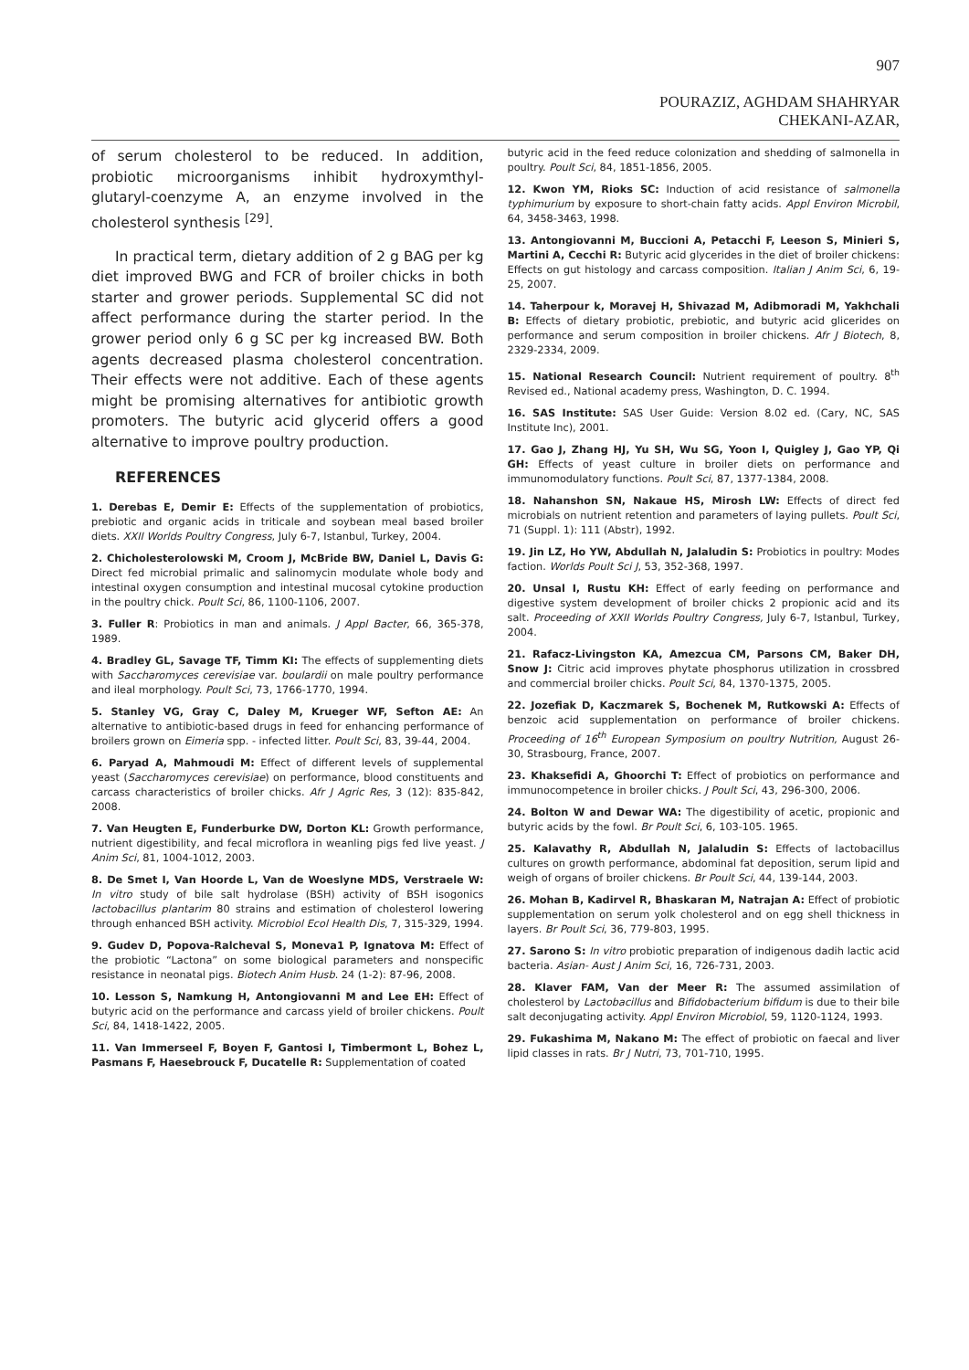907
POURAZIZ, AGHDAM SHAHRYAR
CHEKANI-AZAR,
of serum cholesterol to be reduced. In addition, probiotic microorganisms inhibit hydroxymthyl-glutaryl-coenzyme A, an enzyme involved in the cholesterol synthesis <sup>[29]</sup>.
In practical term, dietary addition of 2 g BAG per kg diet improved BWG and FCR of broiler chicks in both starter and grower periods. Supplemental SC did not affect performance during the starter period. In the grower period only 6 g SC per kg increased BW. Both agents decreased plasma cholesterol concentration. Their effects were not additive. Each of these agents might be promising alternatives for antibiotic growth promoters. The butyric acid glycerid offers a good alternative to improve poultry production.
REFERENCES
1. Derebas E, Demir E: Effects of the supplementation of probiotics, prebiotic and organic acids in triticale and soybean meal based broiler diets. XXII Worlds Poultry Congress, July 6-7, Istanbul, Turkey, 2004.
2. Chicholesterolowski M, Croom J, McBride BW, Daniel L, Davis G: Direct fed microbial primalic and salinomycin modulate whole body and intestinal oxygen consumption and intestinal mucosal cytokine production in the poultry chick. Poult Sci, 86, 1100-1106, 2007.
3. Fuller R: Probiotics in man and animals. J Appl Bacter, 66, 365-378, 1989.
4. Bradley GL, Savage TF, Timm KI: The effects of supplementing diets with Saccharomyces cerevisiae var. boulardii on male poultry performance and ileal morphology. Poult Sci, 73, 1766-1770, 1994.
5. Stanley VG, Gray C, Daley M, Krueger WF, Sefton AE: An alternative to antibiotic-based drugs in feed for enhancing performance of broilers grown on Eimeria spp. - infected litter. Poult Sci, 83, 39-44, 2004.
6. Paryad A, Mahmoudi M: Effect of different levels of supplemental yeast (Saccharomyces cerevisiae) on performance, blood constituents and carcass characteristics of broiler chicks. Afr J Agric Res, 3 (12): 835-842, 2008.
7. Van Heugten E, Funderburke DW, Dorton KL: Growth performance, nutrient digestibility, and fecal microflora in weanling pigs fed live yeast. J Anim Sci, 81, 1004-1012, 2003.
8. De Smet I, Van Hoorde L, Van de Woeslyne MDS, Verstraele W: In vitro study of bile salt hydrolase (BSH) activity of BSH isogonics lactobacillus plantarim 80 strains and estimation of cholesterol lowering through enhanced BSH activity. Microbiol Ecol Health Dis, 7, 315-329, 1994.
9. Gudev D, Popova-Ralcheval S, Moneva1 P, Ignatova M: Effect of the probiotic “Lactona” on some biological parameters and nonspecific resistance in neonatal pigs. Biotech Anim Husb. 24 (1-2): 87-96, 2008.
10. Lesson S, Namkung H, Antongiovanni M and Lee EH: Effect of butyric acid on the performance and carcass yield of broiler chickens. Poult Sci, 84, 1418-1422, 2005.
11. Van Immerseel F, Boyen F, Gantosi I, Timbermont L, Bohez L, Pasmans F, Haesebrouck F, Ducatelle R: Supplementation of coated
butyric acid in the feed reduce colonization and shedding of salmonella in poultry. Poult Sci, 84, 1851-1856, 2005.
12. Kwon YM, Rioks SC: Induction of acid resistance of salmonella typhimurium by exposure to short-chain fatty acids. Appl Environ Microbil, 64, 3458-3463, 1998.
13. Antongiovanni M, Buccioni A, Petacchi F, Leeson S, Minieri S, Martini A, Cecchi R: Butyric acid glycerides in the diet of broiler chickens: Effects on gut histology and carcass composition. Italian J Anim Sci, 6, 19-25, 2007.
14. Taherpour k, Moravej H, Shivazad M, Adibmoradi M, Yakhchali B: Effects of dietary probiotic, prebiotic, and butyric acid glicerides on performance and serum composition in broiler chickens. Afr J Biotech, 8, 2329-2334, 2009.
15. National Research Council: Nutrient requirement of poultry. 8<sup>th</sup> Revised ed., National academy press, Washington, D. C. 1994.
16. SAS Institute: SAS User Guide: Version 8.02 ed. (Cary, NC, SAS Institute Inc), 2001.
17. Gao J, Zhang HJ, Yu SH, Wu SG, Yoon I, Quigley J, Gao YP, Qi GH: Effects of yeast culture in broiler diets on performance and immunomodulatory functions. Poult Sci, 87, 1377-1384, 2008.
18. Nahanshon SN, Nakaue HS, Mirosh LW: Effects of direct fed microbials on nutrient retention and parameters of laying pullets. Poult Sci, 71 (Suppl. 1): 111 (Abstr), 1992.
19. Jin LZ, Ho YW, Abdullah N, Jalaludin S: Probiotics in poultry: Modes faction. Worlds Poult Sci J, 53, 352-368, 1997.
20. Unsal I, Rustu KH: Effect of early feeding on performance and digestive system development of broiler chicks 2 propionic acid and its salt. Proceeding of XXII Worlds Poultry Congress, July 6-7, Istanbul, Turkey, 2004.
21. Rafacz-Livingston KA, Amezcua CM, Parsons CM, Baker DH, Snow J: Citric acid improves phytate phosphorus utilization in crossbred and commercial broiler chicks. Poult Sci, 84, 1370-1375, 2005.
22. Jozefiak D, Kaczmarek S, Bochenek M, Rutkowski A: Effects of benzoic acid supplementation on performance of broiler chickens. Proceeding of 16<sup>th</sup> European Symposium on poultry Nutrition, August 26-30, Strasbourg, France, 2007.
23. Khaksefidi A, Ghoorchi T: Effect of probiotics on performance and immunocompetence in broiler chicks. J Poult Sci, 43, 296-300, 2006.
24. Bolton W and Dewar WA: The digestibility of acetic, propionic and butyric acids by the fowl. Br Poult Sci, 6, 103-105. 1965.
25. Kalavathy R, Abdullah N, Jalaludin S: Effects of lactobacillus cultures on growth performance, abdominal fat deposition, serum lipid and weigh of organs of broiler chickens. Br Poult Sci, 44, 139-144, 2003.
26. Mohan B, Kadirvel R, Bhaskaran M, Natrajan A: Effect of probiotic supplementation on serum yolk cholesterol and on egg shell thickness in layers. Br Poult Sci, 36, 779-803, 1995.
27. Sarono S: In vitro probiotic preparation of indigenous dadih lactic acid bacteria. Asian- Aust J Anim Sci, 16, 726-731, 2003.
28. Klaver FAM, Van der Meer R: The assumed assimilation of cholesterol by Lactobacillus and Bifidobacterium bifidum is due to their bile salt deconjugating activity. Appl Environ Microbiol, 59, 1120-1124, 1993.
29. Fukashima M, Nakano M: The effect of probiotic on faecal and liver lipid classes in rats. Br J Nutri, 73, 701-710, 1995.